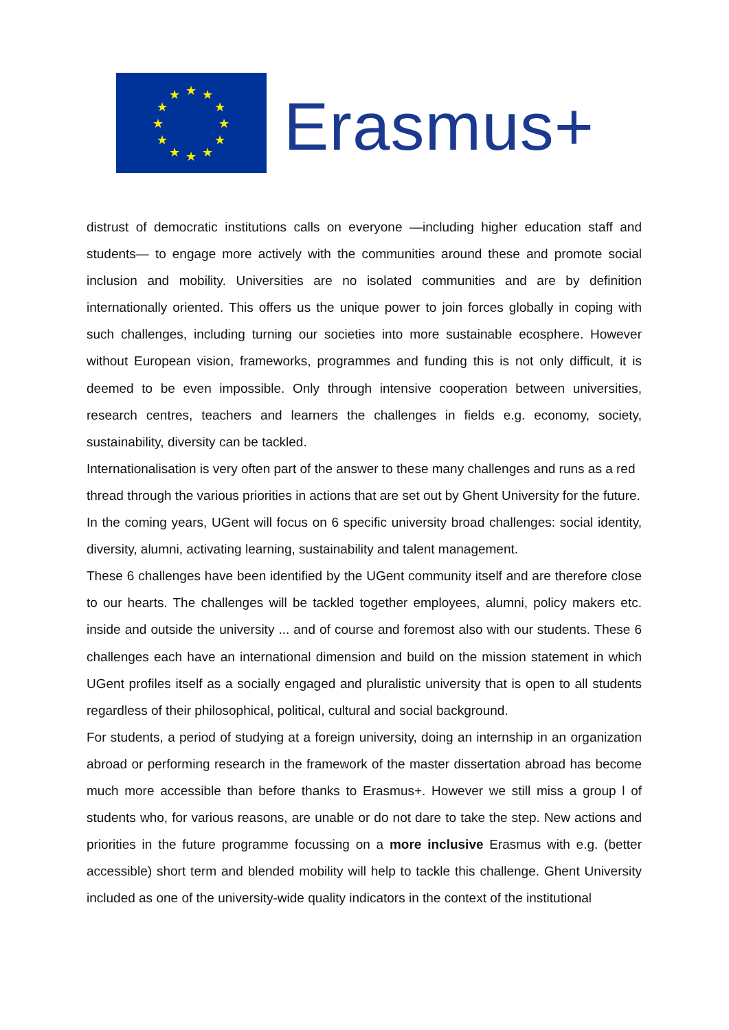★
★
★
★
★
★
★
★
★
★
★
★
Erasmus+
distrust of democratic institutions calls on everyone —including higher education staff and students— to engage more actively with the communities around these and promote social inclusion and mobility. Universities are no isolated communities and are by definition internationally oriented. This offers us the unique power to join forces globally in coping with such challenges, including turning our societies into more sustainable ecosphere. However without European vision, frameworks, programmes and funding this is not only difficult, it is deemed to be even impossible. Only through intensive cooperation between universities, research centres, teachers and learners the challenges in fields e.g. economy, society, sustainability, diversity can be tackled.
Internationalisation is very often part of the answer to these many challenges and runs as a red thread through the various priorities in actions that are set out by Ghent University for the future.
In the coming years, UGent will focus on 6 specific university broad challenges: social identity, diversity, alumni, activating learning, sustainability and talent management.
These 6 challenges have been identified by the UGent community itself and are therefore close to our hearts. The challenges will be tackled together employees, alumni, policy makers etc. inside and outside the university ... and of course and foremost also with our students. These 6 challenges each have an international dimension and build on the mission statement in which UGent profiles itself as a socially engaged and pluralistic university that is open to all students regardless of their philosophical, political, cultural and social background.
For students, a period of studying at a foreign university, doing an internship in an organization abroad or performing research in the framework of the master dissertation abroad has become much more accessible than before thanks to Erasmus+. However we still miss a group l of students who, for various reasons, are unable or do not dare to take the step. New actions and priorities in the future programme focussing on a more inclusive Erasmus with e.g. (better accessible) short term and blended mobility will help to tackle this challenge. Ghent University included as one of the university-wide quality indicators in the context of the institutional